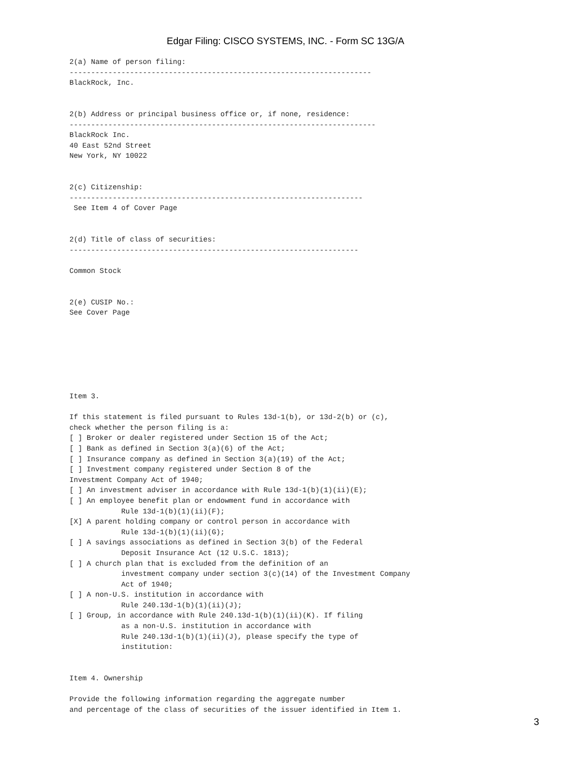Edgar Filing: CISCO SYSTEMS, INC. - Form SC 13G/A
2(a) Name of person filing:
----------------------------------------------------------------------
BlackRock, Inc.


2(b) Address or principal business office or, if none, residence:
-----------------------------------------------------------------------
BlackRock Inc.
40 East 52nd Street
New York, NY 10022


2(c) Citizenship:
--------------------------------------------------------------------
 See Item 4 of Cover Page


2(d) Title of class of securities:
-------------------------------------------------------------------

Common Stock


2(e) CUSIP No.:
See Cover Page







Item 3.

If this statement is filed pursuant to Rules 13d-1(b), or 13d-2(b) or (c),
check whether the person filing is a:
[ ] Broker or dealer registered under Section 15 of the Act;
[ ] Bank as defined in Section 3(a)(6) of the Act;
[ ] Insurance company as defined in Section 3(a)(19) of the Act;
[ ] Investment company registered under Section 8 of the
Investment Company Act of 1940;
[ ] An investment adviser in accordance with Rule 13d-1(b)(1)(ii)(E);
[ ] An employee benefit plan or endowment fund in accordance with
            Rule 13d-1(b)(1)(ii)(F);
[X] A parent holding company or control person in accordance with
            Rule 13d-1(b)(1)(ii)(G);
[ ] A savings associations as defined in Section 3(b) of the Federal
            Deposit Insurance Act (12 U.S.C. 1813);
[ ] A church plan that is excluded from the definition of an
            investment company under section 3(c)(14) of the Investment Company
            Act of 1940;
[ ] A non-U.S. institution in accordance with
            Rule 240.13d-1(b)(1)(ii)(J);
[ ] Group, in accordance with Rule 240.13d-1(b)(1)(ii)(K). If filing
            as a non-U.S. institution in accordance with
            Rule 240.13d-1(b)(1)(ii)(J), please specify the type of
            institution:


Item 4. Ownership

Provide the following information regarding the aggregate number
and percentage of the class of securities of the issuer identified in Item 1.
3